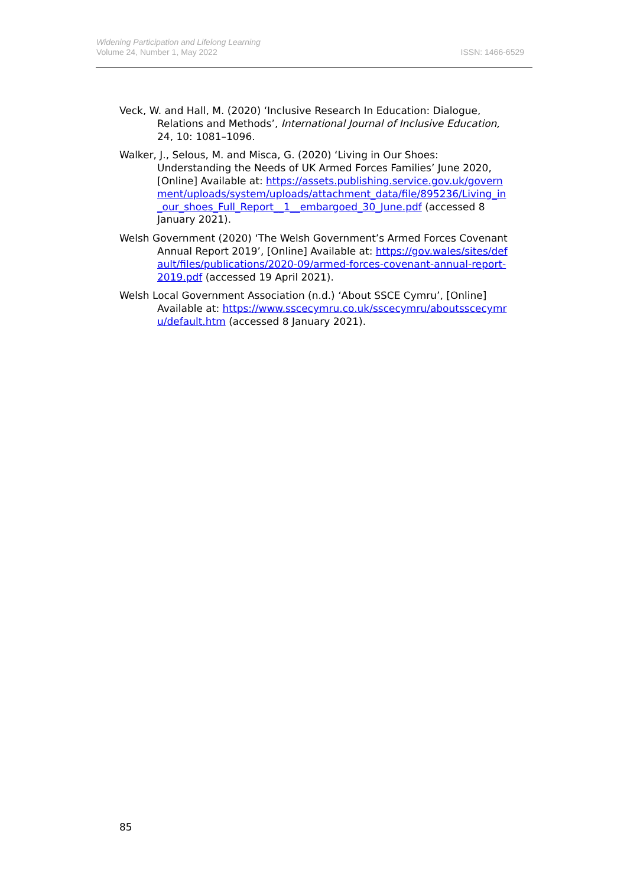Widening Participation and Lifelong Learning
Volume 24, Number 1, May 2022
ISSN: 1466-6529
Veck, W. and Hall, M. (2020) ‘Inclusive Research In Education: Dialogue, Relations and Methods’, International Journal of Inclusive Education, 24, 10: 1081–1096.
Walker, J., Selous, M. and Misca, G. (2020) ‘Living in Our Shoes: Understanding the Needs of UK Armed Forces Families’ June 2020, [Online] Available at: https://assets.publishing.service.gov.uk/government/uploads/system/uploads/attachment_data/file/895236/Living_in_our_shoes_Full_Report__1__embargoed_30_June.pdf (accessed 8 January 2021).
Welsh Government (2020) ‘The Welsh Government’s Armed Forces Covenant Annual Report 2019’, [Online] Available at: https://gov.wales/sites/default/files/publications/2020-09/armed-forces-covenant-annual-report-2019.pdf (accessed 19 April 2021).
Welsh Local Government Association (n.d.) ‘About SSCE Cymru’, [Online] Available at: https://www.sscecymru.co.uk/sscecymru/aboutsscecymru/default.htm (accessed 8 January 2021).
85